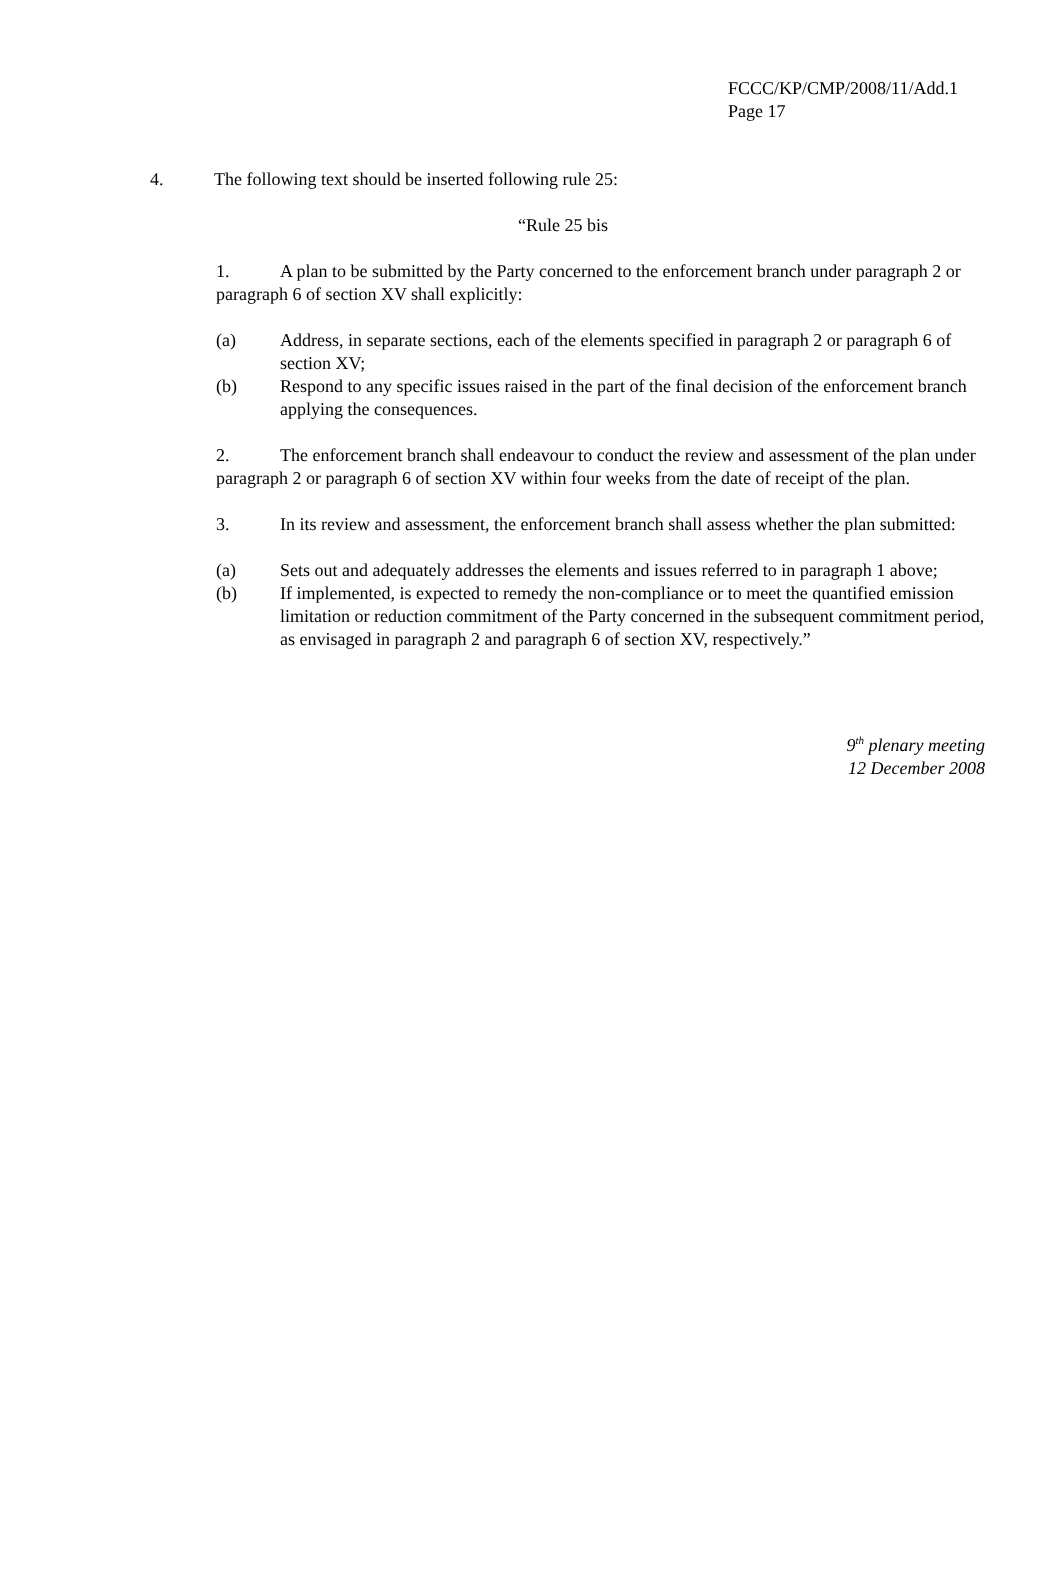FCCC/KP/CMP/2008/11/Add.1
Page 17
4. The following text should be inserted following rule 25:
“Rule 25 bis
1. A plan to be submitted by the Party concerned to the enforcement branch under paragraph 2 or paragraph 6 of section XV shall explicitly:
(a) Address, in separate sections, each of the elements specified in paragraph 2 or paragraph 6 of section XV;
(b) Respond to any specific issues raised in the part of the final decision of the enforcement branch applying the consequences.
2. The enforcement branch shall endeavour to conduct the review and assessment of the plan under paragraph 2 or paragraph 6 of section XV within four weeks from the date of receipt of the plan.
3. In its review and assessment, the enforcement branch shall assess whether the plan submitted:
(a) Sets out and adequately addresses the elements and issues referred to in paragraph 1 above;
(b) If implemented, is expected to remedy the non-compliance or to meet the quantified emission limitation or reduction commitment of the Party concerned in the subsequent commitment period, as envisaged in paragraph 2 and paragraph 6 of section XV, respectively.”
9<sup>th</sup> plenary meeting
12 December 2008